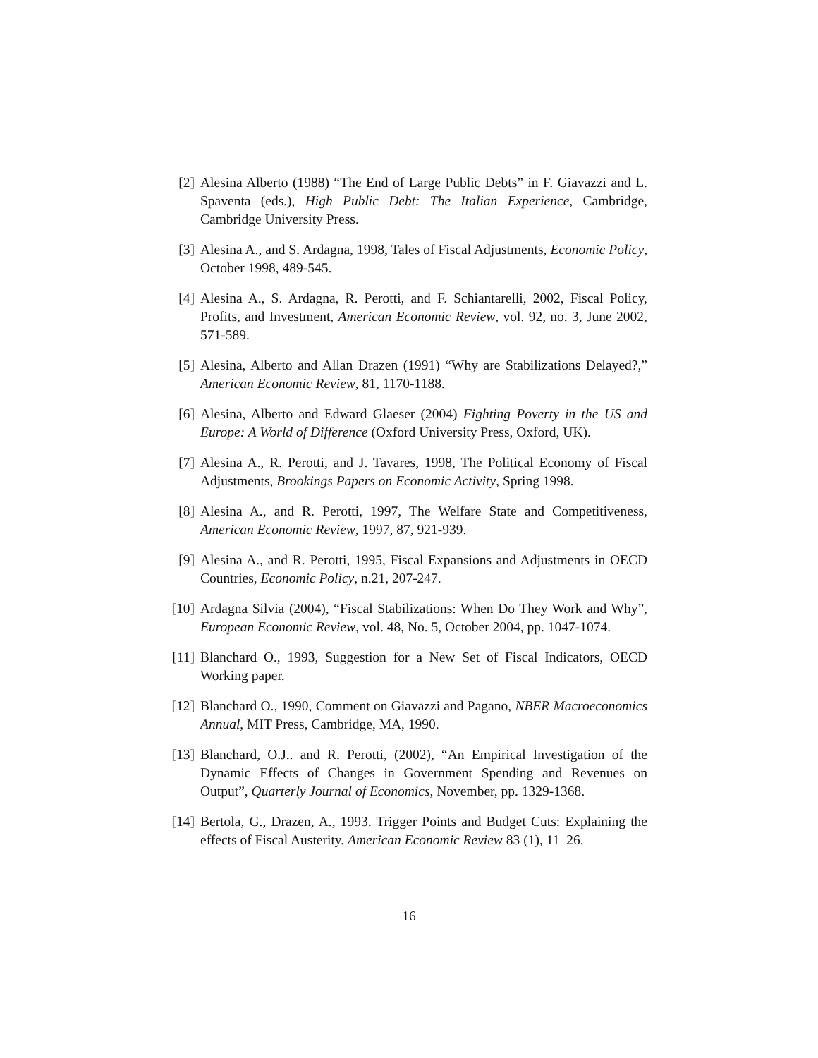[2] Alesina Alberto (1988) “The End of Large Public Debts” in F. Giavazzi and L. Spaventa (eds.), High Public Debt: The Italian Experience, Cambridge, Cambridge University Press.
[3] Alesina A., and S. Ardagna, 1998, Tales of Fiscal Adjustments, Economic Policy, October 1998, 489-545.
[4] Alesina A., S. Ardagna, R. Perotti, and F. Schiantarelli, 2002, Fiscal Policy, Profits, and Investment, American Economic Review, vol. 92, no. 3, June 2002, 571-589.
[5] Alesina, Alberto and Allan Drazen (1991) “Why are Stabilizations Delayed?,” American Economic Review, 81, 1170-1188.
[6] Alesina, Alberto and Edward Glaeser (2004) Fighting Poverty in the US and Europe: A World of Difference (Oxford University Press, Oxford, UK).
[7] Alesina A., R. Perotti, and J. Tavares, 1998, The Political Economy of Fiscal Adjustments, Brookings Papers on Economic Activity, Spring 1998.
[8] Alesina A., and R. Perotti, 1997, The Welfare State and Competitiveness, American Economic Review, 1997, 87, 921-939.
[9] Alesina A., and R. Perotti, 1995, Fiscal Expansions and Adjustments in OECD Countries, Economic Policy, n.21, 207-247.
[10] Ardagna Silvia (2004), “Fiscal Stabilizations: When Do They Work and Why”, European Economic Review, vol. 48, No. 5, October 2004, pp. 1047-1074.
[11] Blanchard O., 1993, Suggestion for a New Set of Fiscal Indicators, OECD Working paper.
[12] Blanchard O., 1990, Comment on Giavazzi and Pagano, NBER Macroeconomics Annual, MIT Press, Cambridge, MA, 1990.
[13] Blanchard, O.J.. and R. Perotti, (2002), “An Empirical Investigation of the Dynamic Effects of Changes in Government Spending and Revenues on Output”, Quarterly Journal of Economics, November, pp. 1329-1368.
[14] Bertola, G., Drazen, A., 1993. Trigger Points and Budget Cuts: Explaining the effects of Fiscal Austerity. American Economic Review 83 (1), 11–26.
16